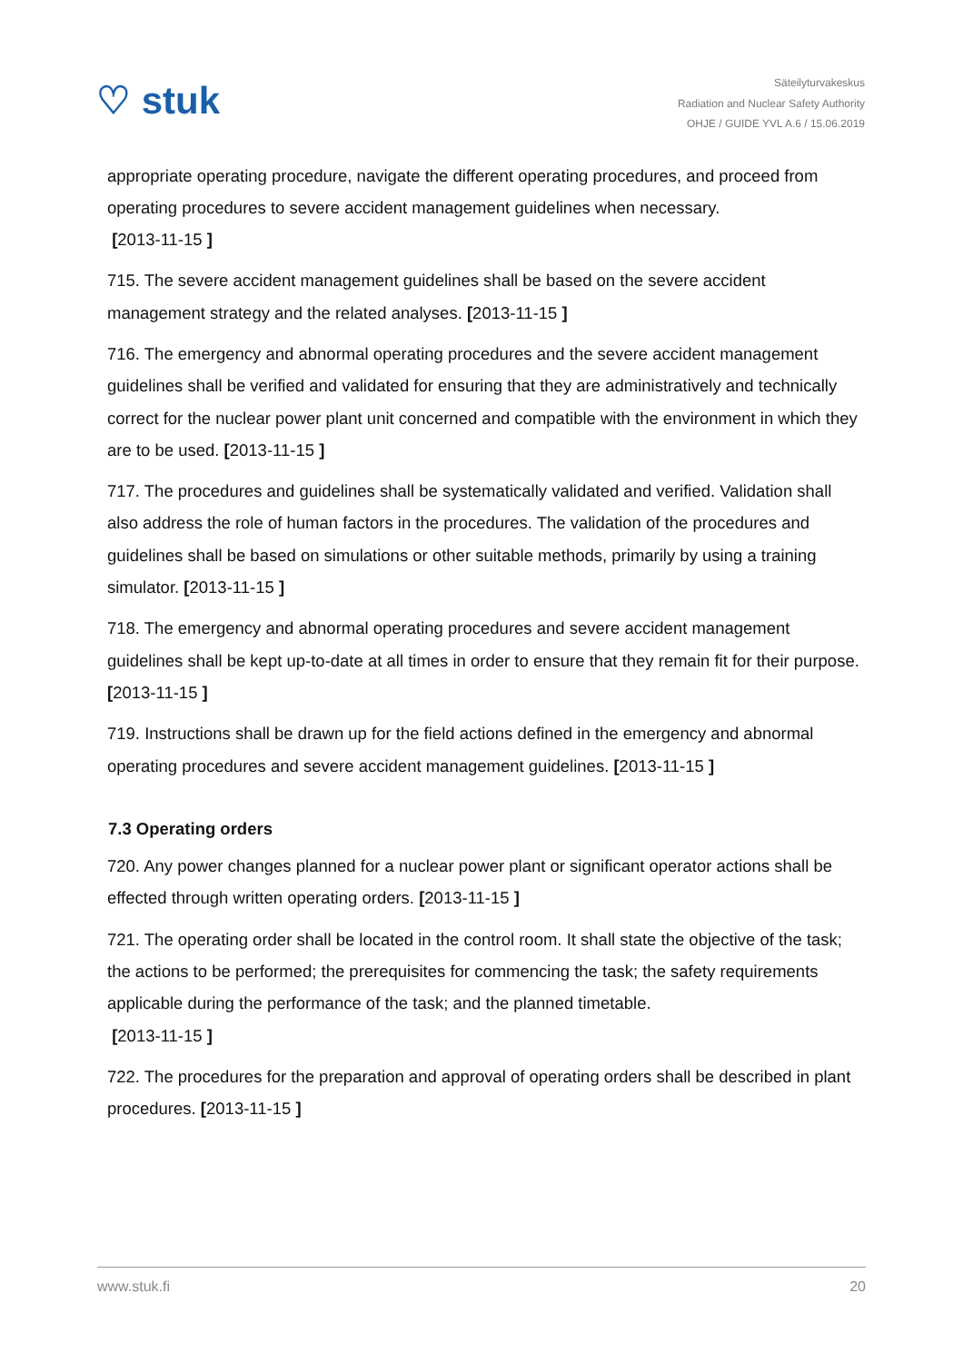♡ stuk
Säteilyturvakeskus
Radiation and Nuclear Safety Authority
OHJE / GUIDE YVL A.6 / 15.06.2019
appropriate operating procedure, navigate the different operating procedures, and proceed from operating procedures to severe accident management guidelines when necessary.
[2013-11-15 ]
715. The severe accident management guidelines shall be based on the severe accident management strategy and the related analyses. [2013-11-15 ]
716. The emergency and abnormal operating procedures and the severe accident management guidelines shall be verified and validated for ensuring that they are administratively and technically correct for the nuclear power plant unit concerned and compatible with the environment in which they are to be used. [2013-11-15 ]
717. The procedures and guidelines shall be systematically validated and verified. Validation shall also address the role of human factors in the procedures. The validation of the procedures and guidelines shall be based on simulations or other suitable methods, primarily by using a training simulator. [2013-11-15 ]
718. The emergency and abnormal operating procedures and severe accident management guidelines shall be kept up-to-date at all times in order to ensure that they remain fit for their purpose. [2013-11-15 ]
719. Instructions shall be drawn up for the field actions defined in the emergency and abnormal operating procedures and severe accident management guidelines. [2013-11-15 ]
7.3 Operating orders
720. Any power changes planned for a nuclear power plant or significant operator actions shall be effected through written operating orders. [2013-11-15 ]
721. The operating order shall be located in the control room. It shall state the objective of the task; the actions to be performed; the prerequisites for commencing the task; the safety requirements applicable during the performance of the task; and the planned timetable.
[2013-11-15 ]
722. The procedures for the preparation and approval of operating orders shall be described in plant procedures. [2013-11-15 ]
www.stuk.fi 20